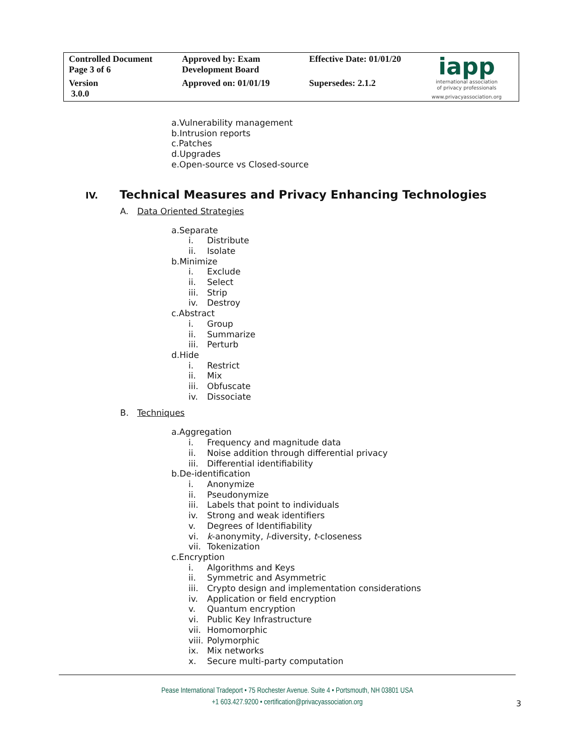| Controlled Document Page 3 of 6 | Approved by: Exam Development Board | Effective Date: 01/01/20 | iapp international association of privacy professionals www.privacyassociation.org |
| Version 3.0.0 | Approved on: 01/01/19 | Supersedes: 2.1.2 | |
a.Vulnerability management
b.Intrusion reports
c.Patches
d.Upgrades
e.Open-source vs Closed-source
IV. Technical Measures and Privacy Enhancing Technologies
A. Data Oriented Strategies
a.Separate
i. Distribute
ii. Isolate
b.Minimize
i. Exclude
ii. Select
iii. Strip
iv. Destroy
c.Abstract
i. Group
ii. Summarize
iii. Perturb
d.Hide
i. Restrict
ii. Mix
iii. Obfuscate
iv. Dissociate
B. Techniques
a.Aggregation
i. Frequency and magnitude data
ii. Noise addition through differential privacy
iii. Differential identifiability
b.De-identification
i. Anonymize
ii. Pseudonymize
iii. Labels that point to individuals
iv. Strong and weak identifiers
v. Degrees of Identifiability
vi. k-anonymity, l-diversity, t-closeness
vii. Tokenization
c.Encryption
i. Algorithms and Keys
ii. Symmetric and Asymmetric
iii. Crypto design and implementation considerations
iv. Application or field encryption
v. Quantum encryption
vi. Public Key Infrastructure
vii. Homomorphic
viii. Polymorphic
ix. Mix networks
x. Secure multi-party computation
Pease International Tradeport • 75 Rochester Avenue. Suite 4 • Portsmouth, NH 03801 USA
+1 603.427.9200 • certification@privacyassociation.org
3